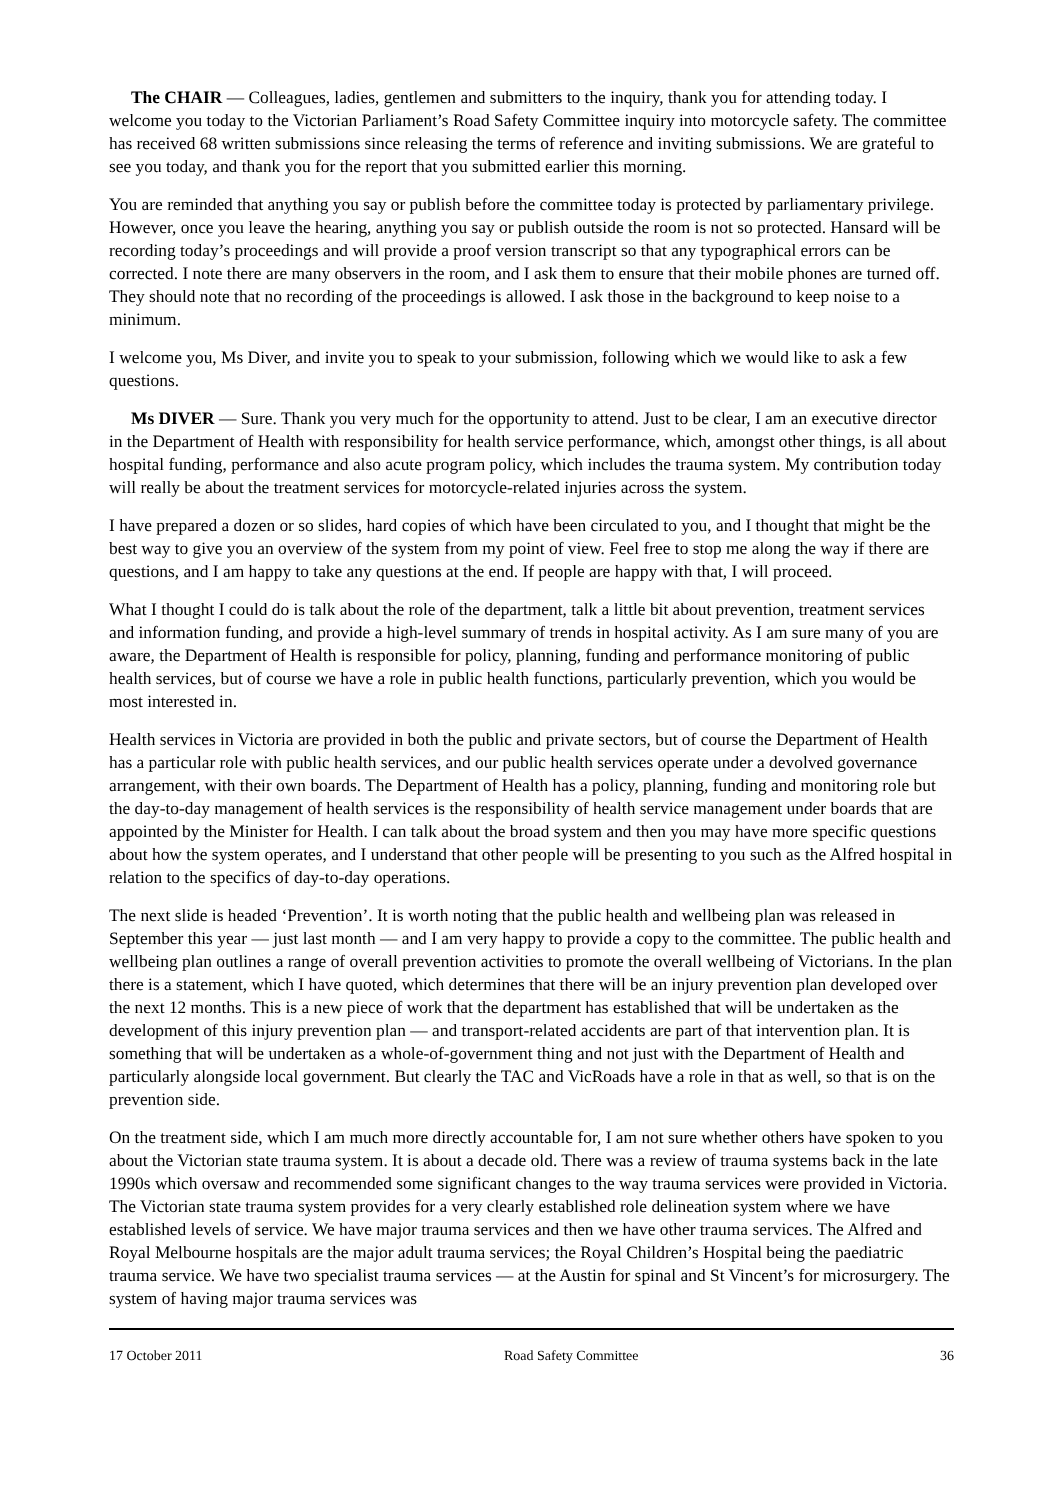The CHAIR — Colleagues, ladies, gentlemen and submitters to the inquiry, thank you for attending today. I welcome you today to the Victorian Parliament’s Road Safety Committee inquiry into motorcycle safety. The committee has received 68 written submissions since releasing the terms of reference and inviting submissions. We are grateful to see you today, and thank you for the report that you submitted earlier this morning.
You are reminded that anything you say or publish before the committee today is protected by parliamentary privilege. However, once you leave the hearing, anything you say or publish outside the room is not so protected. Hansard will be recording today’s proceedings and will provide a proof version transcript so that any typographical errors can be corrected. I note there are many observers in the room, and I ask them to ensure that their mobile phones are turned off. They should note that no recording of the proceedings is allowed. I ask those in the background to keep noise to a minimum.
I welcome you, Ms Diver, and invite you to speak to your submission, following which we would like to ask a few questions.
Ms DIVER — Sure. Thank you very much for the opportunity to attend. Just to be clear, I am an executive director in the Department of Health with responsibility for health service performance, which, amongst other things, is all about hospital funding, performance and also acute program policy, which includes the trauma system. My contribution today will really be about the treatment services for motorcycle-related injuries across the system.
I have prepared a dozen or so slides, hard copies of which have been circulated to you, and I thought that might be the best way to give you an overview of the system from my point of view. Feel free to stop me along the way if there are questions, and I am happy to take any questions at the end. If people are happy with that, I will proceed.
What I thought I could do is talk about the role of the department, talk a little bit about prevention, treatment services and information funding, and provide a high-level summary of trends in hospital activity. As I am sure many of you are aware, the Department of Health is responsible for policy, planning, funding and performance monitoring of public health services, but of course we have a role in public health functions, particularly prevention, which you would be most interested in.
Health services in Victoria are provided in both the public and private sectors, but of course the Department of Health has a particular role with public health services, and our public health services operate under a devolved governance arrangement, with their own boards. The Department of Health has a policy, planning, funding and monitoring role but the day-to-day management of health services is the responsibility of health service management under boards that are appointed by the Minister for Health. I can talk about the broad system and then you may have more specific questions about how the system operates, and I understand that other people will be presenting to you such as the Alfred hospital in relation to the specifics of day-to-day operations.
The next slide is headed ‘Prevention’. It is worth noting that the public health and wellbeing plan was released in September this year — just last month — and I am very happy to provide a copy to the committee. The public health and wellbeing plan outlines a range of overall prevention activities to promote the overall wellbeing of Victorians. In the plan there is a statement, which I have quoted, which determines that there will be an injury prevention plan developed over the next 12 months. This is a new piece of work that the department has established that will be undertaken as the development of this injury prevention plan — and transport-related accidents are part of that intervention plan. It is something that will be undertaken as a whole-of-government thing and not just with the Department of Health and particularly alongside local government. But clearly the TAC and VicRoads have a role in that as well, so that is on the prevention side.
On the treatment side, which I am much more directly accountable for, I am not sure whether others have spoken to you about the Victorian state trauma system. It is about a decade old. There was a review of trauma systems back in the late 1990s which oversaw and recommended some significant changes to the way trauma services were provided in Victoria. The Victorian state trauma system provides for a very clearly established role delineation system where we have established levels of service. We have major trauma services and then we have other trauma services. The Alfred and Royal Melbourne hospitals are the major adult trauma services; the Royal Children’s Hospital being the paediatric trauma service. We have two specialist trauma services — at the Austin for spinal and St Vincent’s for microsurgery. The system of having major trauma services was
17 October 2011 Road Safety Committee 36